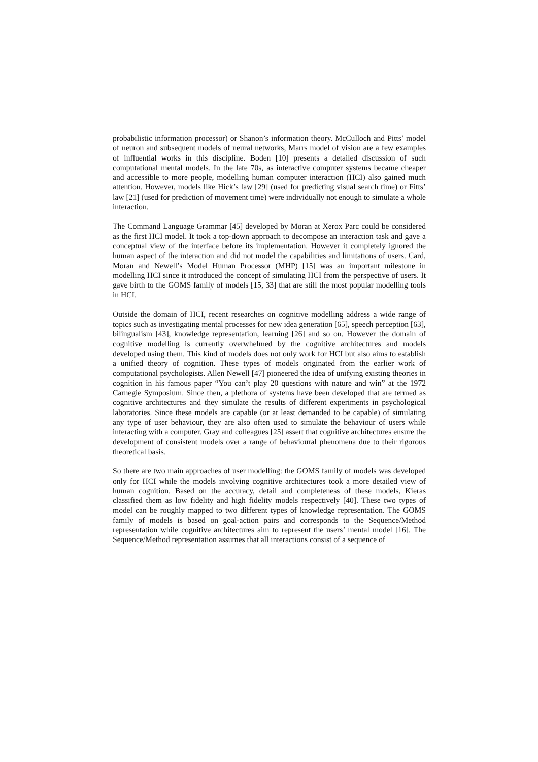probabilistic information processor) or Shanon’s information theory. McCulloch and Pitts’ model of neuron and subsequent models of neural networks, Marrs model of vision are a few examples of influential works in this discipline. Boden [10] presents a detailed discussion of such computational mental models. In the late 70s, as interactive computer systems became cheaper and accessible to more people, modelling human computer interaction (HCI) also gained much attention. However, models like Hick’s law [29] (used for predicting visual search time) or Fitts’ law [21] (used for prediction of movement time) were individually not enough to simulate a whole interaction.
The Command Language Grammar [45] developed by Moran at Xerox Parc could be considered as the first HCI model. It took a top-down approach to decompose an interaction task and gave a conceptual view of the interface before its implementation. However it completely ignored the human aspect of the interaction and did not model the capabilities and limitations of users. Card, Moran and Newell’s Model Human Processor (MHP) [15] was an important milestone in modelling HCI since it introduced the concept of simulating HCI from the perspective of users. It gave birth to the GOMS family of models [15, 33] that are still the most popular modelling tools in HCI.
Outside the domain of HCI, recent researches on cognitive modelling address a wide range of topics such as investigating mental processes for new idea generation [65], speech perception [63], bilingualism [43], knowledge representation, learning [26] and so on. However the domain of cognitive modelling is currently overwhelmed by the cognitive architectures and models developed using them. This kind of models does not only work for HCI but also aims to establish a unified theory of cognition. These types of models originated from the earlier work of computational psychologists. Allen Newell [47] pioneered the idea of unifying existing theories in cognition in his famous paper “You can’t play 20 questions with nature and win” at the 1972 Carnegie Symposium. Since then, a plethora of systems have been developed that are termed as cognitive architectures and they simulate the results of different experiments in psychological laboratories. Since these models are capable (or at least demanded to be capable) of simulating any type of user behaviour, they are also often used to simulate the behaviour of users while interacting with a computer. Gray and colleagues [25] assert that cognitive architectures ensure the development of consistent models over a range of behavioural phenomena due to their rigorous theoretical basis.
So there are two main approaches of user modelling: the GOMS family of models was developed only for HCI while the models involving cognitive architectures took a more detailed view of human cognition. Based on the accuracy, detail and completeness of these models, Kieras classified them as low fidelity and high fidelity models respectively [40]. These two types of model can be roughly mapped to two different types of knowledge representation. The GOMS family of models is based on goal-action pairs and corresponds to the Sequence/Method representation while cognitive architectures aim to represent the users’ mental model [16]. The Sequence/Method representation assumes that all interactions consist of a sequence of